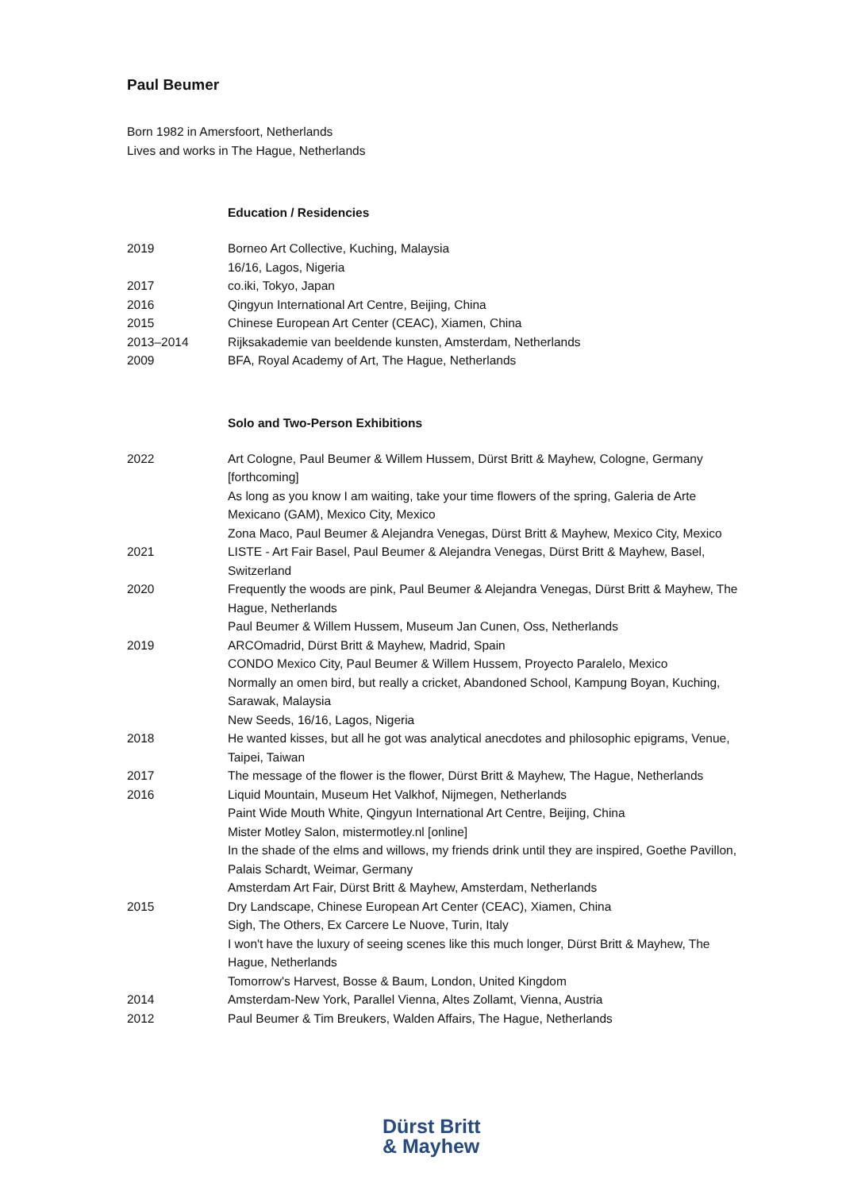Paul Beumer
Born 1982 in Amersfoort, Netherlands
Lives and works in The Hague, Netherlands
Education / Residencies
| 2019 | Borneo Art Collective, Kuching, Malaysia |
| | 16/16, Lagos, Nigeria |
| 2017 | co.iki, Tokyo, Japan |
| 2016 | Qingyun International Art Centre, Beijing, China |
| 2015 | Chinese European Art Center (CEAC), Xiamen, China |
| 2013–2014 | Rijksakademie van beeldende kunsten, Amsterdam, Netherlands |
| 2009 | BFA, Royal Academy of Art, The Hague, Netherlands |
Solo and Two-Person Exhibitions
| 2022 | Art Cologne, Paul Beumer & Willem Hussem, Dürst Britt & Mayhew, Cologne, Germany [forthcoming] |
| | As long as you know I am waiting, take your time flowers of the spring, Galeria de Arte Mexicano (GAM), Mexico City, Mexico |
| | Zona Maco, Paul Beumer & Alejandra Venegas, Dürst Britt & Mayhew, Mexico City, Mexico |
| 2021 | LISTE - Art Fair Basel, Paul Beumer & Alejandra Venegas, Dürst Britt & Mayhew, Basel, Switzerland |
| 2020 | Frequently the woods are pink, Paul Beumer & Alejandra Venegas, Dürst Britt & Mayhew, The Hague, Netherlands |
| | Paul Beumer & Willem Hussem, Museum Jan Cunen, Oss, Netherlands |
| 2019 | ARCOmadrid, Dürst Britt & Mayhew, Madrid, Spain |
| | CONDO Mexico City, Paul Beumer & Willem Hussem, Proyecto Paralelo, Mexico |
| | Normally an omen bird, but really a cricket, Abandoned School, Kampung Boyan, Kuching, Sarawak, Malaysia |
| | New Seeds, 16/16, Lagos, Nigeria |
| 2018 | He wanted kisses, but all he got was analytical anecdotes and philosophic epigrams, Venue, Taipei, Taiwan |
| 2017 | The message of the flower is the flower, Dürst Britt & Mayhew, The Hague, Netherlands |
| 2016 | Liquid Mountain, Museum Het Valkhof, Nijmegen, Netherlands |
| | Paint Wide Mouth White, Qingyun International Art Centre, Beijing, China |
| | Mister Motley Salon, mistermotley.nl [online] |
| | In the shade of the elms and willows, my friends drink until they are inspired, Goethe Pavillon, Palais Schardt, Weimar, Germany |
| | Amsterdam Art Fair, Dürst Britt & Mayhew, Amsterdam, Netherlands |
| 2015 | Dry Landscape, Chinese European Art Center (CEAC), Xiamen, China |
| | Sigh, The Others, Ex Carcere Le Nuove, Turin, Italy |
| | I won't have the luxury of seeing scenes like this much longer, Dürst Britt & Mayhew, The Hague, Netherlands |
| | Tomorrow's Harvest, Bosse & Baum, London, United Kingdom |
| 2014 | Amsterdam-New York, Parallel Vienna, Altes Zollamt, Vienna, Austria |
| 2012 | Paul Beumer & Tim Breukers, Walden Affairs, The Hague, Netherlands |
Dürst Britt
& Mayhew